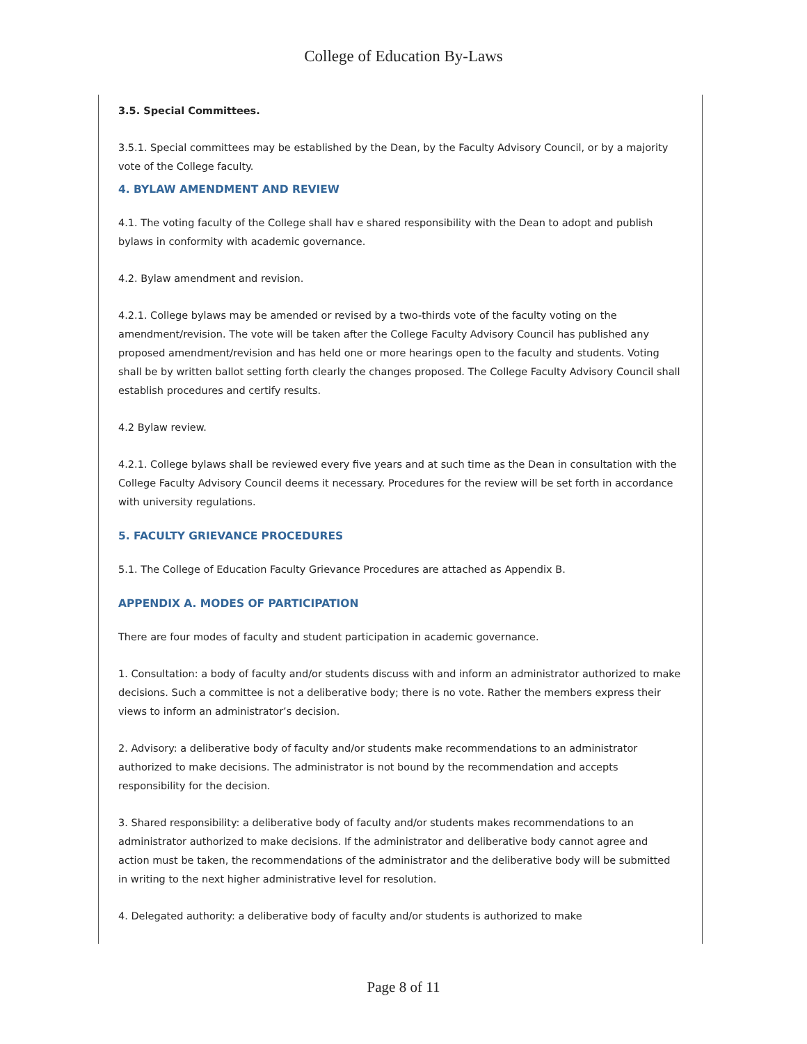College of Education By-Laws
3.5. Special Committees.
3.5.1. Special committees may be established by the Dean, by the Faculty Advisory Council, or by a majority vote of the College faculty.
4. BYLAW AMENDMENT AND REVIEW
4.1. The voting faculty of the College shall hav e shared responsibility with the Dean to adopt and publish bylaws in conformity with academic governance.
4.2. Bylaw amendment and revision.
4.2.1. College bylaws may be amended or revised by a two-thirds vote of the faculty voting on the amendment/revision. The vote will be taken after the College Faculty Advisory Council has published any proposed amendment/revision and has held one or more hearings open to the faculty and students. Voting shall be by written ballot setting forth clearly the changes proposed. The College Faculty Advisory Council shall establish procedures and certify results.
4.2 Bylaw review.
4.2.1. College bylaws shall be reviewed every five years and at such time as the Dean in consultation with the College Faculty Advisory Council deems it necessary. Procedures for the review will be set forth in accordance with university regulations.
5. FACULTY GRIEVANCE PROCEDURES
5.1. The College of Education Faculty Grievance Procedures are attached as Appendix B.
APPENDIX A. MODES OF PARTICIPATION
There are four modes of faculty and student participation in academic governance.
1. Consultation: a body of faculty and/or students discuss with and inform an administrator authorized to make decisions. Such a committee is not a deliberative body; there is no vote. Rather the members express their views to inform an administrator’s decision.
2. Advisory: a deliberative body of faculty and/or students make recommendations to an administrator authorized to make decisions. The administrator is not bound by the recommendation and accepts responsibility for the decision.
3. Shared responsibility: a deliberative body of faculty and/or students makes recommendations to an administrator authorized to make decisions. If the administrator and deliberative body cannot agree and action must be taken, the recommendations of the administrator and the deliberative body will be submitted in writing to the next higher administrative level for resolution.
4. Delegated authority: a deliberative body of faculty and/or students is authorized to make
Page 8 of 11